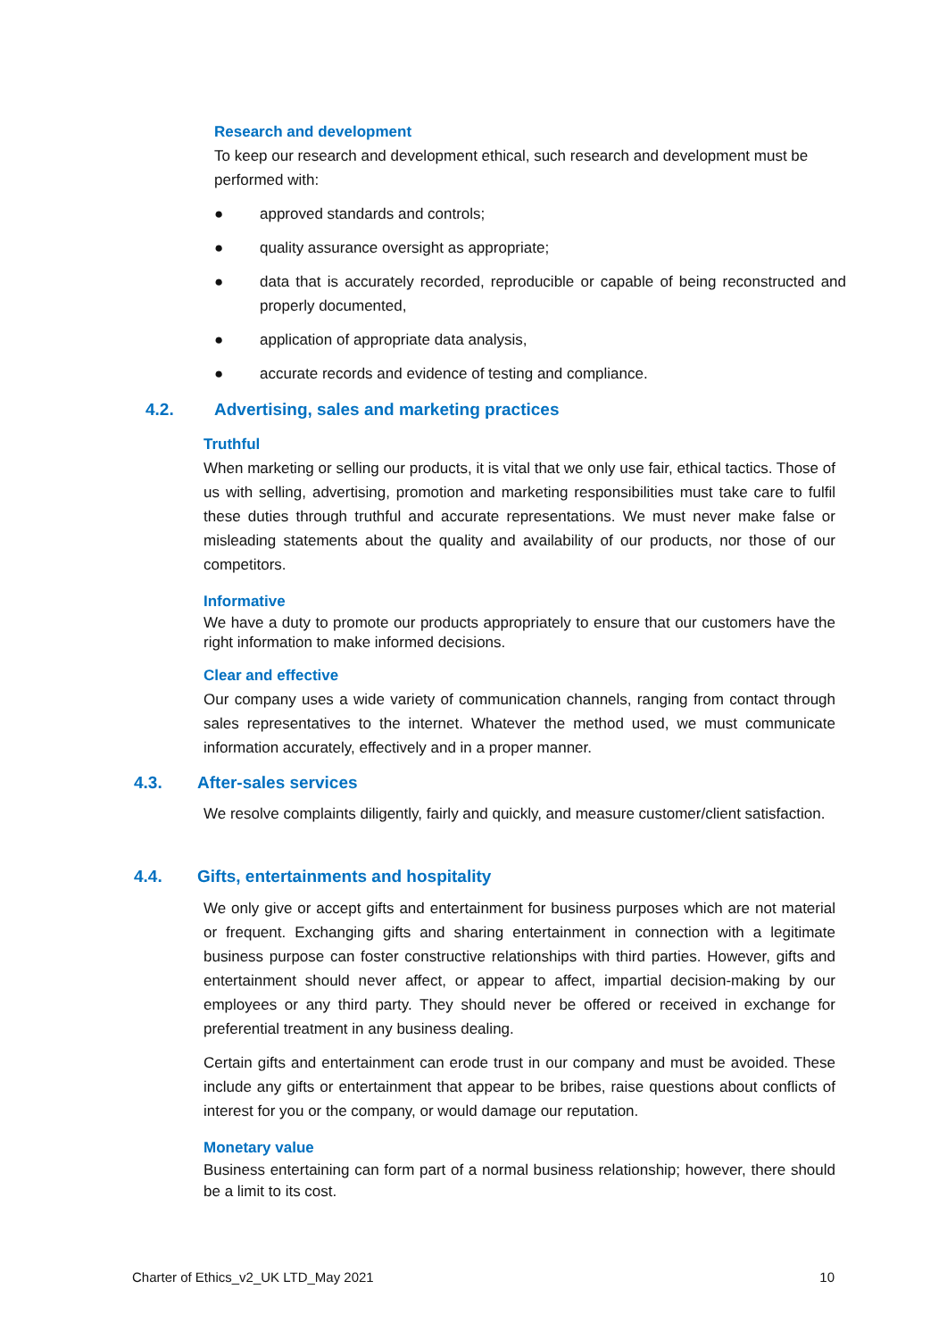Research and development
To keep our research and development ethical, such research and development must be performed with:
● approved standards and controls;
● quality assurance oversight as appropriate;
● data that is accurately recorded, reproducible or capable of being reconstructed and properly documented,
● application of appropriate data analysis,
● accurate records and evidence of testing and compliance.
4.2. Advertising, sales and marketing practices
Truthful
When marketing or selling our products, it is vital that we only use fair, ethical tactics. Those of us with selling, advertising, promotion and marketing responsibilities must take care to fulfil these duties through truthful and accurate representations. We must never make false or misleading statements about the quality and availability of our products, nor those of our competitors.
Informative
We have a duty to promote our products appropriately to ensure that our customers have the right information to make informed decisions.
Clear and effective
Our company uses a wide variety of communication channels, ranging from contact through sales representatives to the internet. Whatever the method used, we must communicate information accurately, effectively and in a proper manner.
4.3. After-sales services
We resolve complaints diligently, fairly and quickly, and measure customer/client satisfaction.
4.4. Gifts, entertainments and hospitality
We only give or accept gifts and entertainment for business purposes which are not material or frequent. Exchanging gifts and sharing entertainment in connection with a legitimate business purpose can foster constructive relationships with third parties. However, gifts and entertainment should never affect, or appear to affect, impartial decision-making by our employees or any third party. They should never be offered or received in exchange for preferential treatment in any business dealing.
Certain gifts and entertainment can erode trust in our company and must be avoided. These include any gifts or entertainment that appear to be bribes, raise questions about conflicts of interest for you or the company, or would damage our reputation.
Monetary value
Business entertaining can form part of a normal business relationship; however, there should be a limit to its cost.
Charter of Ethics_v2_UK LTD_May 2021 10